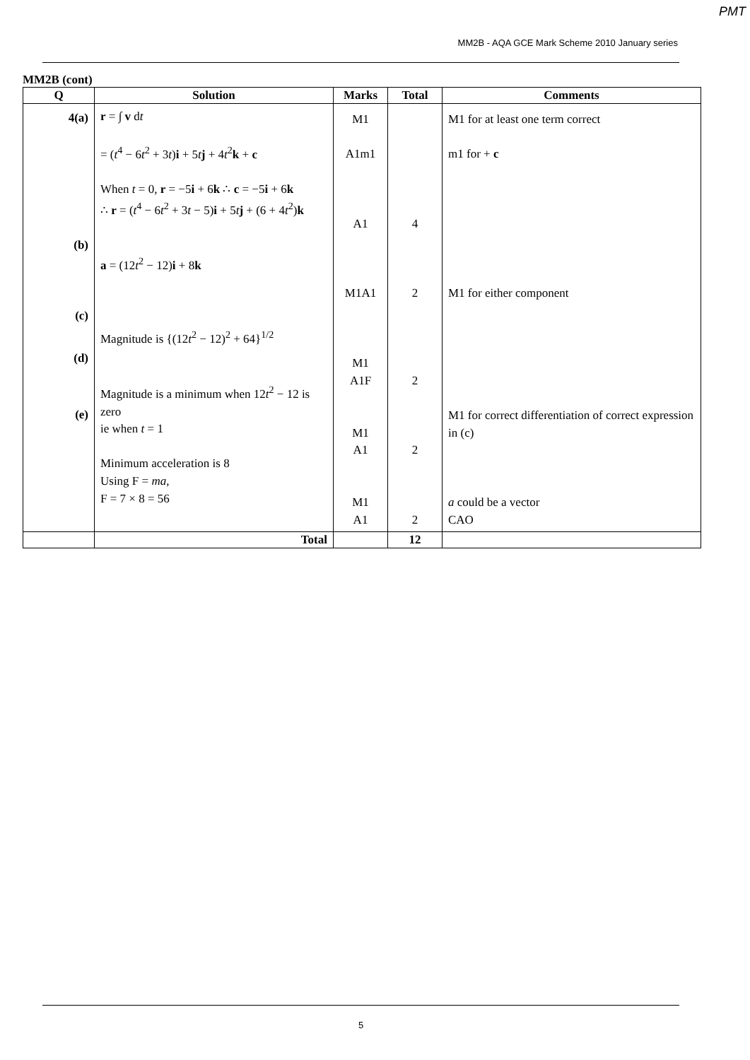PMT
MM2B - AQA GCE Mark Scheme 2010 January series
MM2B (cont)
| Q | Solution | Marks | Total | Comments |
| --- | --- | --- | --- | --- |
| 4(a) (b) (c) (d) (e) | r = ∫ v d t = ( t<sup>4</sup> − 6 t<sup>2</sup> + 3 t ) i + 5 t j + 4 t<sup>2</sup> k + c When t = 0, r = −5 i + 6 k ∴ c = −5 i + 6 k ∴ r = ( t<sup>4</sup> − 6 t<sup>2</sup> + 3 t − 5) i + 5 t j + (6 + 4 t<sup>2</sup>) k a = (12 t<sup>2</sup> − 12) i + 8 k Magnitude is {(12 t<sup>2</sup> − 12)<sup>2</sup> + 64}<sup>1/2</sup> Magnitude is a minimum when 12 t<sup>2</sup> − 12 is zero ie when t = 1 Minimum acceleration is 8 Using F = ma , F = 7 × 8 = 56 | M1 A1m1 A1 M1A1 M1 A1F M1 A1 M1 A1 | 4 2 2 2 2 | M1 for at least one term correct m1 for + c M1 for either component M1 for correct differentiation of correct expression in (c) a could be a vector CAO |
| | Total | | 12 | |
5